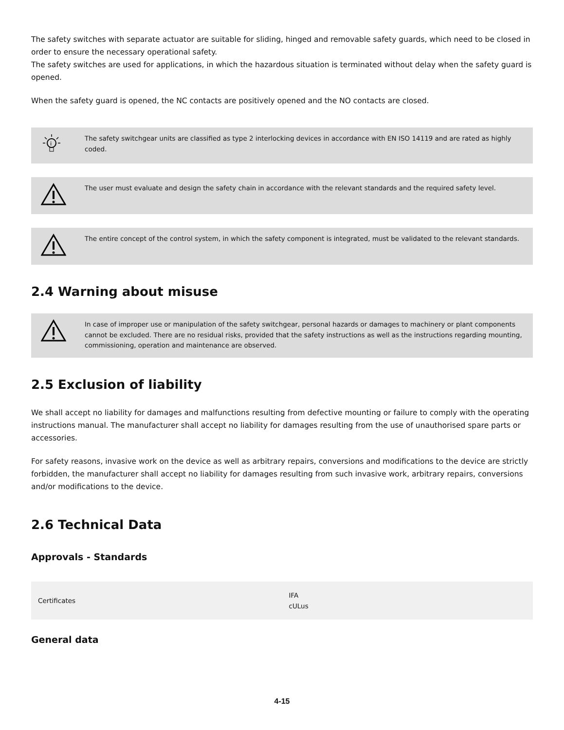The safety switches with separate actuator are suitable for sliding, hinged and removable safety guards, which need to be closed in order to ensure the necessary operational safety.
The safety switches are used for applications, in which the hazardous situation is terminated without delay when the safety guard is opened.
When the safety guard is opened, the NC contacts are positively opened and the NO contacts are closed.
i
The safety switchgear units are classified as type 2 interlocking devices in accordance with EN ISO 14119 and are rated as highly coded.
The user must evaluate and design the safety chain in accordance with the relevant standards and the required safety level.
The entire concept of the control system, in which the safety component is integrated, must be validated to the relevant standards.
2.4 Warning about misuse
In case of improper use or manipulation of the safety switchgear, personal hazards or damages to machinery or plant components cannot be excluded. There are no residual risks, provided that the safety instructions as well as the instructions regarding mounting, commissioning, operation and maintenance are observed.
2.5 Exclusion of liability
We shall accept no liability for damages and malfunctions resulting from defective mounting or failure to comply with the operating instructions manual. The manufacturer shall accept no liability for damages resulting from the use of unauthorised spare parts or accessories.
For safety reasons, invasive work on the device as well as arbitrary repairs, conversions and modifications to the device are strictly forbidden, the manufacturer shall accept no liability for damages resulting from such invasive work, arbitrary repairs, conversions and/or modifications to the device.
2.6 Technical Data
Approvals - Standards
| Certificates | IFA cULus |
General data
4-15